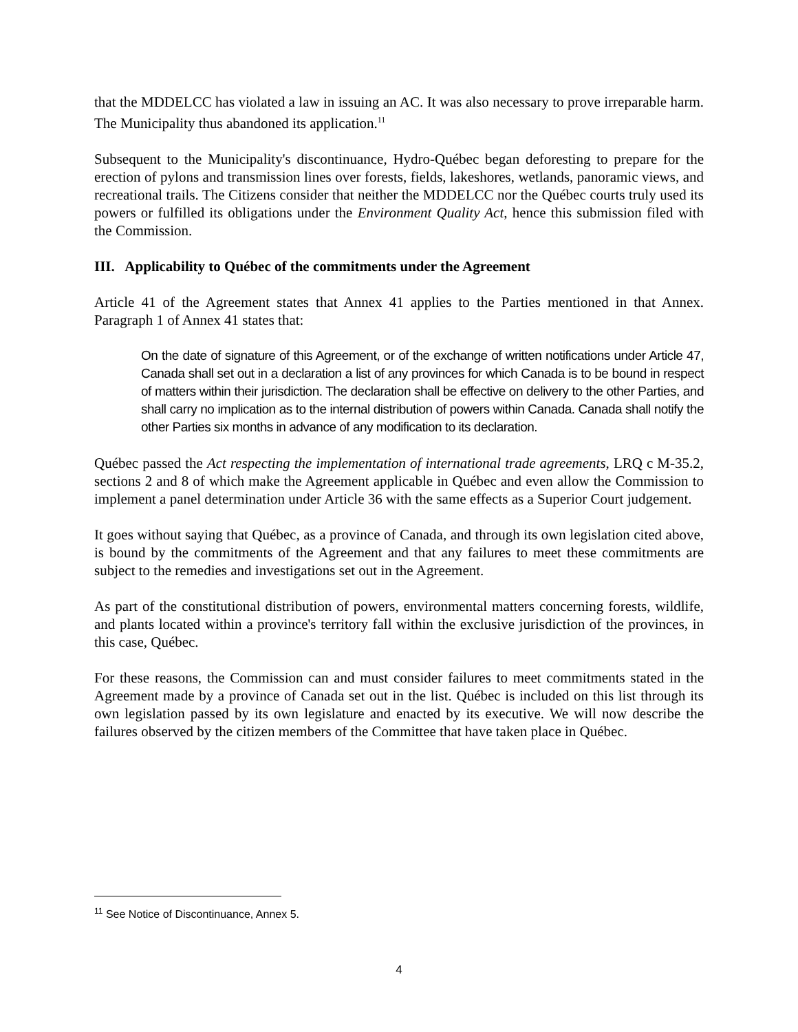that the MDDELCC has violated a law in issuing an AC. It was also necessary to prove irreparable harm. The Municipality thus abandoned its application.<sup>11</sup>
Subsequent to the Municipality's discontinuance, Hydro-Québec began deforesting to prepare for the erection of pylons and transmission lines over forests, fields, lakeshores, wetlands, panoramic views, and recreational trails. The Citizens consider that neither the MDDELCC nor the Québec courts truly used its powers or fulfilled its obligations under the Environment Quality Act, hence this submission filed with the Commission.
III. Applicability to Québec of the commitments under the Agreement
Article 41 of the Agreement states that Annex 41 applies to the Parties mentioned in that Annex. Paragraph 1 of Annex 41 states that:
On the date of signature of this Agreement, or of the exchange of written notifications under Article 47, Canada shall set out in a declaration a list of any provinces for which Canada is to be bound in respect of matters within their jurisdiction. The declaration shall be effective on delivery to the other Parties, and shall carry no implication as to the internal distribution of powers within Canada. Canada shall notify the other Parties six months in advance of any modification to its declaration.
Québec passed the Act respecting the implementation of international trade agreements, LRQ c M-35.2, sections 2 and 8 of which make the Agreement applicable in Québec and even allow the Commission to implement a panel determination under Article 36 with the same effects as a Superior Court judgement.
It goes without saying that Québec, as a province of Canada, and through its own legislation cited above, is bound by the commitments of the Agreement and that any failures to meet these commitments are subject to the remedies and investigations set out in the Agreement.
As part of the constitutional distribution of powers, environmental matters concerning forests, wildlife, and plants located within a province's territory fall within the exclusive jurisdiction of the provinces, in this case, Québec.
For these reasons, the Commission can and must consider failures to meet commitments stated in the Agreement made by a province of Canada set out in the list. Québec is included on this list through its own legislation passed by its own legislature and enacted by its executive. We will now describe the failures observed by the citizen members of the Committee that have taken place in Québec.
<sup>11</sup> See Notice of Discontinuance, Annex 5.
4